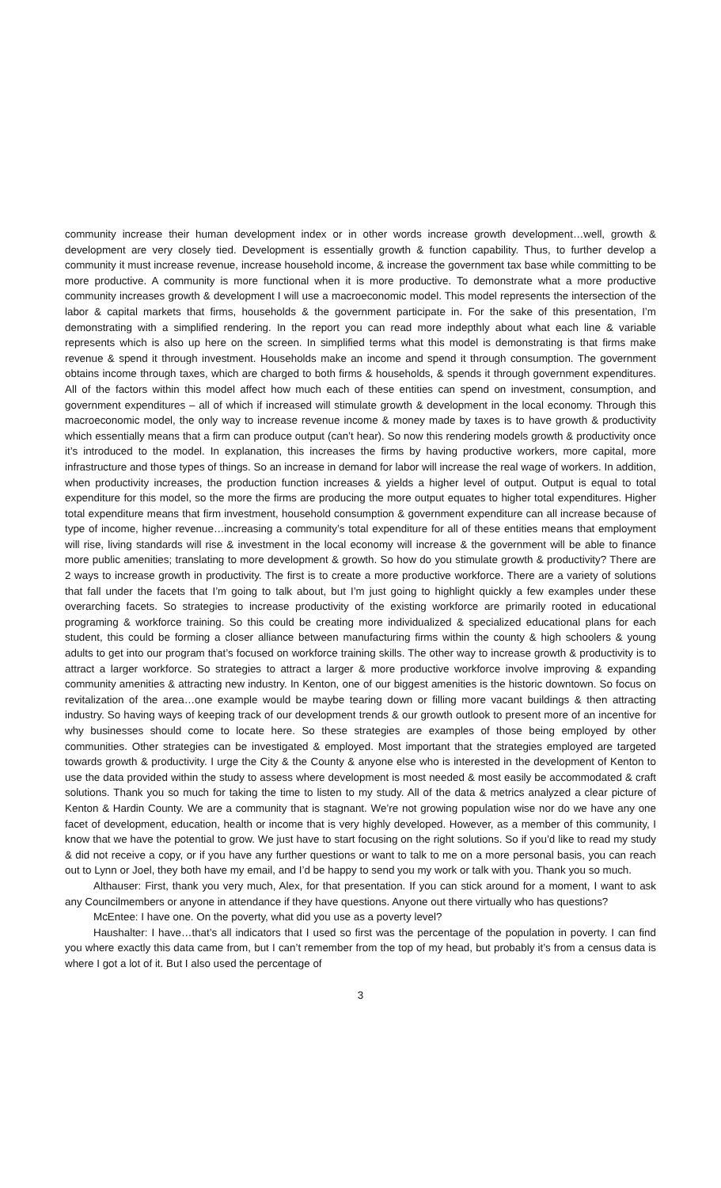community increase their human development index or in other words increase growth development…well, growth & development are very closely tied. Development is essentially growth & function capability. Thus, to further develop a community it must increase revenue, increase household income, & increase the government tax base while committing to be more productive. A community is more functional when it is more productive. To demonstrate what a more productive community increases growth & development I will use a macroeconomic model. This model represents the intersection of the labor & capital markets that firms, households & the government participate in. For the sake of this presentation, I’m demonstrating with a simplified rendering. In the report you can read more indepthly about what each line & variable represents which is also up here on the screen. In simplified terms what this model is demonstrating is that firms make revenue & spend it through investment. Households make an income and spend it through consumption. The government obtains income through taxes, which are charged to both firms & households, & spends it through government expenditures. All of the factors within this model affect how much each of these entities can spend on investment, consumption, and government expenditures – all of which if increased will stimulate growth & development in the local economy. Through this macroeconomic model, the only way to increase revenue income & money made by taxes is to have growth & productivity which essentially means that a firm can produce output (can’t hear). So now this rendering models growth & productivity once it’s introduced to the model. In explanation, this increases the firms by having productive workers, more capital, more infrastructure and those types of things. So an increase in demand for labor will increase the real wage of workers. In addition, when productivity increases, the production function increases & yields a higher level of output. Output is equal to total expenditure for this model, so the more the firms are producing the more output equates to higher total expenditures. Higher total expenditure means that firm investment, household consumption & government expenditure can all increase because of type of income, higher revenue…increasing a community’s total expenditure for all of these entities means that employment will rise, living standards will rise & investment in the local economy will increase & the government will be able to finance more public amenities; translating to more development & growth. So how do you stimulate growth & productivity? There are 2 ways to increase growth in productivity. The first is to create a more productive workforce. There are a variety of solutions that fall under the facets that I’m going to talk about, but I’m just going to highlight quickly a few examples under these overarching facets. So strategies to increase productivity of the existing workforce are primarily rooted in educational programing & workforce training. So this could be creating more individualized & specialized educational plans for each student, this could be forming a closer alliance between manufacturing firms within the county & high schoolers & young adults to get into our program that’s focused on workforce training skills. The other way to increase growth & productivity is to attract a larger workforce. So strategies to attract a larger & more productive workforce involve improving & expanding community amenities & attracting new industry. In Kenton, one of our biggest amenities is the historic downtown. So focus on revitalization of the area…one example would be maybe tearing down or filling more vacant buildings & then attracting industry. So having ways of keeping track of our development trends & our growth outlook to present more of an incentive for why businesses should come to locate here. So these strategies are examples of those being employed by other communities. Other strategies can be investigated & employed. Most important that the strategies employed are targeted towards growth & productivity. I urge the City & the County & anyone else who is interested in the development of Kenton to use the data provided within the study to assess where development is most needed & most easily be accommodated & craft solutions. Thank you so much for taking the time to listen to my study. All of the data & metrics analyzed a clear picture of Kenton & Hardin County. We are a community that is stagnant. We’re not growing population wise nor do we have any one facet of development, education, health or income that is very highly developed. However, as a member of this community, I know that we have the potential to grow. We just have to start focusing on the right solutions. So if you’d like to read my study & did not receive a copy, or if you have any further questions or want to talk to me on a more personal basis, you can reach out to Lynn or Joel, they both have my email, and I’d be happy to send you my work or talk with you. Thank you so much.
Althauser: First, thank you very much, Alex, for that presentation. If you can stick around for a moment, I want to ask any Councilmembers or anyone in attendance if they have questions. Anyone out there virtually who has questions?
McEntee: I have one. On the poverty, what did you use as a poverty level?
Haushalter: I have…that’s all indicators that I used so first was the percentage of the population in poverty. I can find you where exactly this data came from, but I can’t remember from the top of my head, but probably it’s from a census data is where I got a lot of it. But I also used the percentage of
3